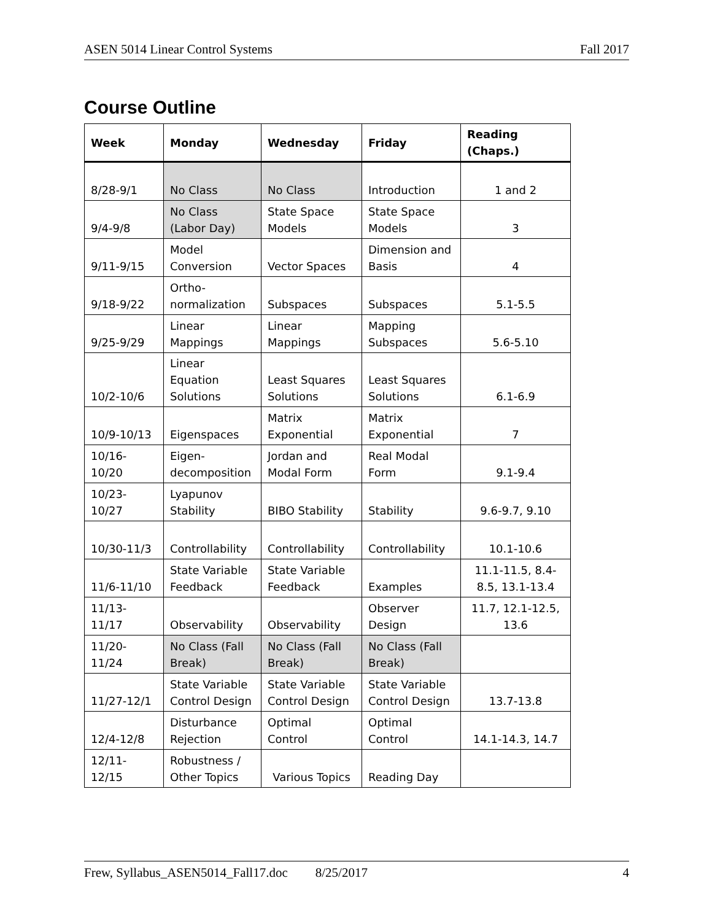ASEN 5014 Linear Control Systems Fall 2017
Course Outline
| Week | Monday | Wednesday | Friday | Reading (Chaps.) |
| --- | --- | --- | --- | --- |
| 8/28-9/1 | No Class | No Class | Introduction | 1 and 2 |
| 9/4-9/8 | No Class (Labor Day) | State Space Models | State Space Models | 3 |
| 9/11-9/15 | Model Conversion | Vector Spaces | Dimension and Basis | 4 |
| 9/18-9/22 | Ortho- normalization | Subspaces | Subspaces | 5.1-5.5 |
| 9/25-9/29 | Linear Mappings | Linear Mappings | Mapping Subspaces | 5.6-5.10 |
| 10/2-10/6 | Linear Equation Solutions | Least Squares Solutions | Least Squares Solutions | 6.1-6.9 |
| 10/9-10/13 | Eigenspaces | Matrix Exponential | Matrix Exponential | 7 |
| 10/16- 10/20 | Eigen- decomposition | Jordan and Modal Form | Real Modal Form | 9.1-9.4 |
| 10/23- 10/27 | Lyapunov Stability | BIBO Stability | Stability | 9.6-9.7, 9.10 |
| 10/30-11/3 | Controllability | Controllability | Controllability | 10.1-10.6 |
| 11/6-11/10 | State Variable Feedback | State Variable Feedback | Examples | 11.1-11.5, 8.4- 8.5, 13.1-13.4 |
| 11/13- 11/17 | Observability | Observability | Observer Design | 11.7, 12.1-12.5, 13.6 |
| 11/20- 11/24 | No Class (Fall Break) | No Class (Fall Break) | No Class (Fall Break) | |
| 11/27-12/1 | State Variable Control Design | State Variable Control Design | State Variable Control Design | 13.7-13.8 |
| 12/4-12/8 | Disturbance Rejection | Optimal Control | Optimal Control | 14.1-14.3, 14.7 |
| 12/11- 12/15 | Robustness / Other Topics | Various Topics | Reading Day | |
Frew, Syllabus_ASEN5014_Fall17.doc 8/25/2017 4